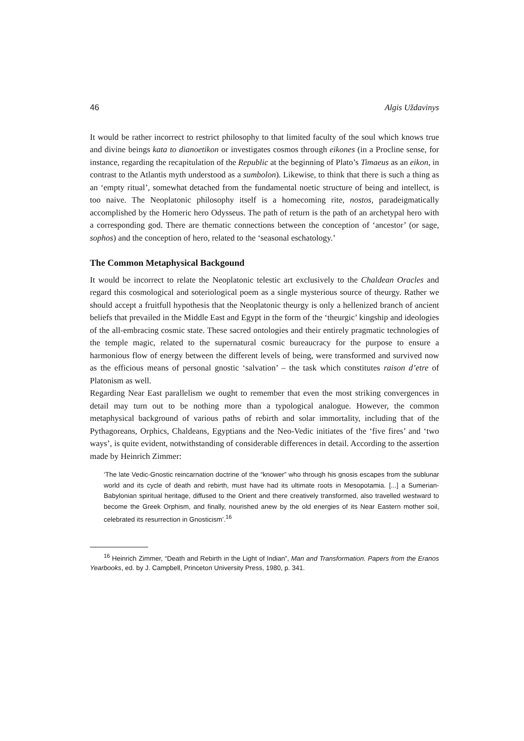46 Algis Uždavinys
It would be rather incorrect to restrict philosophy to that limited faculty of the soul which knows true and divine beings kata to dianoetikon or investigates cosmos through eikones (in a Procline sense, for instance, regarding the recapitulation of the Republic at the beginning of Plato’s Timaeus as an eikon, in contrast to the Atlantis myth understood as a sumbolon). Likewise, to think that there is such a thing as an ‘empty ritual’, somewhat detached from the fundamental noetic structure of being and intellect, is too naive. The Neoplatonic philosophy itself is a homecoming rite, nostos, paradeigmatically accomplished by the Homeric hero Odysseus. The path of return is the path of an archetypal hero with a corresponding god. There are thematic connections between the conception of ‘ancestor’ (or sage, sophos) and the conception of hero, related to the ‘seasonal eschatology.’
The Common Metaphysical Backgound
It would be incorrect to relate the Neoplatonic telestic art exclusively to the Chaldean Oracles and regard this cosmological and soteriological poem as a single mysterious source of theurgy. Rather we should accept a fruitfull hypothesis that the Neoplatonic theurgy is only a hellenized branch of ancient beliefs that prevailed in the Middle East and Egypt in the form of the ‘theurgic’ kingship and ideologies of the all-embracing cosmic state. These sacred ontologies and their entirely pragmatic technologies of the temple magic, related to the supernatural cosmic bureaucracy for the purpose to ensure a harmonious flow of energy between the different levels of being, were transformed and survived now as the efficious means of personal gnostic ‘salvation’ – the task which constitutes raison d’etre of Platonism as well.
Regarding Near East parallelism we ought to remember that even the most striking convergences in detail may turn out to be nothing more than a typological analogue. However, the common metaphysical background of various paths of rebirth and solar immortality, including that of the Pythagoreans, Orphics, Chaldeans, Egyptians and the Neo-Vedic initiates of the ‘five fires’ and ‘two ways’, is quite evident, notwithstanding of considerable differences in detail. According to the assertion made by Heinrich Zimmer:
‘The late Vedic-Gnostic reincarnation doctrine of the “knower” who through his gnosis escapes from the sublunar world and its cycle of death and rebirth, must have had its ultimate roots in Mesopotamia. [...] a Sumerian-Babylonian spiritual heritage, diffused to the Orient and there creatively transformed, also travelled westward to become the Greek Orphism, and finally, nourished anew by the old energies of its Near Eastern mother soil, celebrated its resurrection in Gnosticism’.<sup>16</sup>
<sup>16</sup> Heinrich Zimmer, “Death and Rebirth in the Light of Indian”, Man and Transformation. Papers from the Eranos Yearbooks, ed. by J. Campbell, Princeton University Press, 1980, p. 341.